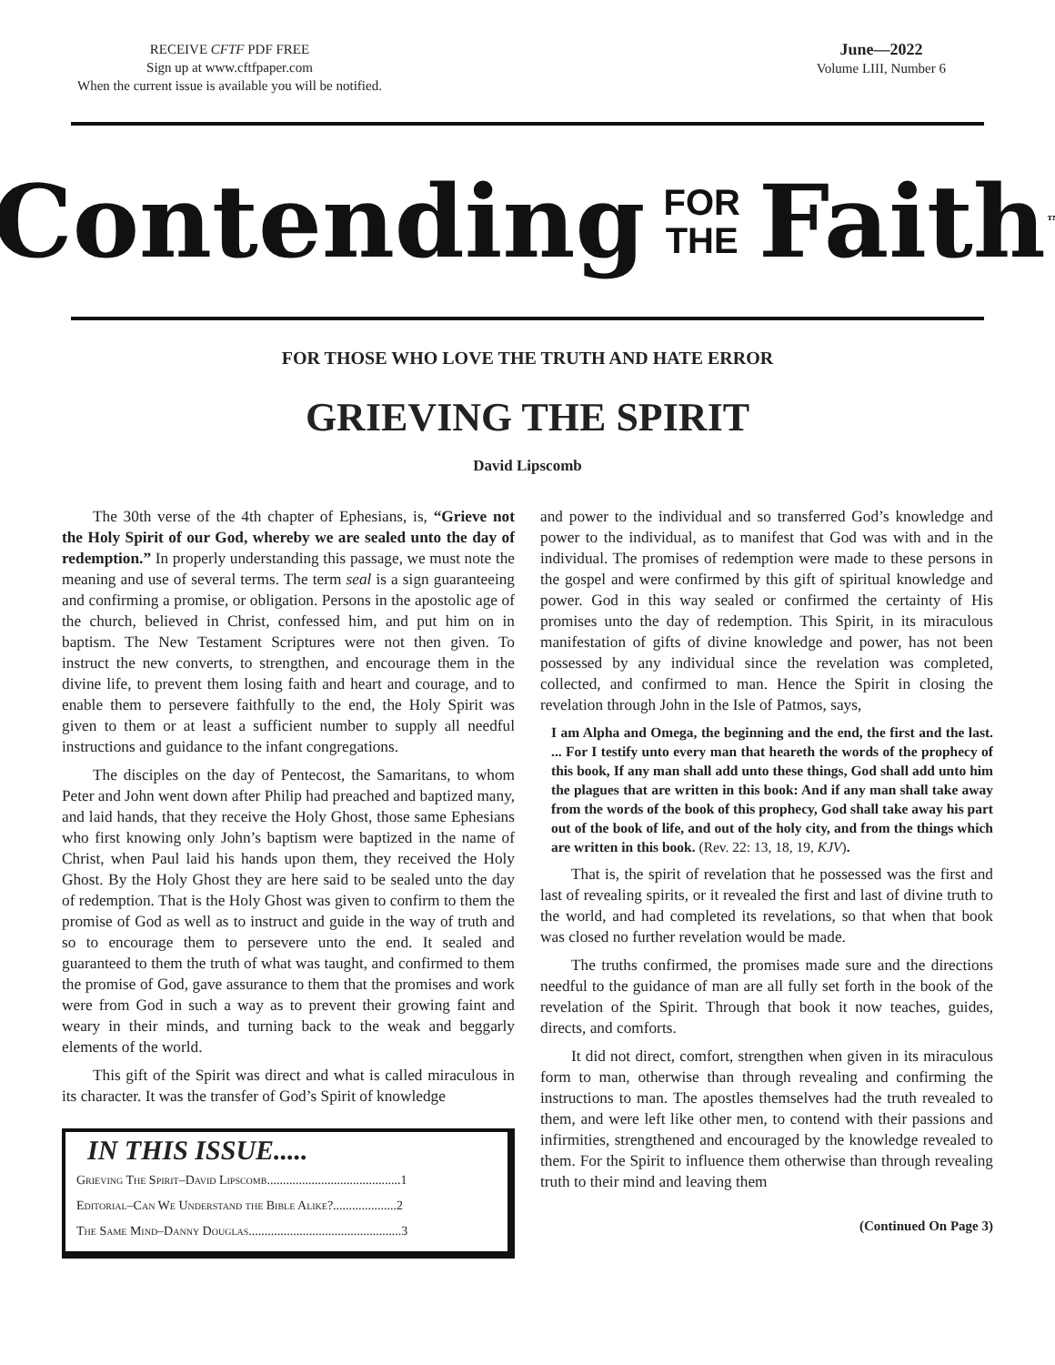RECEIVE CFTF PDF FREE
Sign up at www.cftfpaper.com
When the current issue is available you will be notified.
June—2022
Volume LIII, Number 6
Contending FOR
THE Faith<sup>™</sup>
FOR THOSE WHO LOVE THE TRUTH AND HATE ERROR
GRIEVING THE SPIRIT
David Lipscomb
The 30th verse of the 4th chapter of Ephesians, is, “Grieve not the Holy Spirit of our God, whereby we are sealed unto the day of redemption.” In properly understanding this passage, we must note the meaning and use of several terms. The term seal is a sign guaranteeing and confirming a promise, or obligation. Persons in the apostolic age of the church, believed in Christ, confessed him, and put him on in baptism. The New Testament Scriptures were not then given. To instruct the new converts, to strengthen, and encourage them in the divine life, to prevent them losing faith and heart and courage, and to enable them to persevere faithfully to the end, the Holy Spirit was given to them or at least a sufficient number to supply all needful instructions and guidance to the infant congregations.
The disciples on the day of Pentecost, the Samaritans, to whom Peter and John went down after Philip had preached and baptized many, and laid hands, that they receive the Holy Ghost, those same Ephesians who first knowing only John’s baptism were baptized in the name of Christ, when Paul laid his hands upon them, they received the Holy Ghost. By the Holy Ghost they are here said to be sealed unto the day of redemption. That is the Holy Ghost was given to confirm to them the promise of God as well as to instruct and guide in the way of truth and so to encourage them to persevere unto the end. It sealed and guaranteed to them the truth of what was taught, and confirmed to them the promise of God, gave assurance to them that the promises and work were from God in such a way as to prevent their growing faint and weary in their minds, and turning back to the weak and beggarly elements of the world.
This gift of the Spirit was direct and what is called miraculous in its character. It was the transfer of God’s Spirit of knowledge
IN THIS ISSUE.....
Grieving The Spirit–David Lipscomb..........................................1
Editorial–Can We Understand the Bible Alike?....................2
The Same Mind–Danny Douglas................................................3
and power to the individual and so transferred God’s knowledge and power to the individual, as to manifest that God was with and in the individual. The promises of redemption were made to these persons in the gospel and were confirmed by this gift of spiritual knowledge and power. God in this way sealed or confirmed the certainty of His promises unto the day of redemption. This Spirit, in its miraculous manifestation of gifts of divine knowledge and power, has not been possessed by any individual since the revelation was completed, collected, and confirmed to man. Hence the Spirit in closing the revelation through John in the Isle of Patmos, says,
I am Alpha and Omega, the beginning and the end, the first and the last. ... For I testify unto every man that heareth the words of the prophecy of this book, If any man shall add unto these things, God shall add unto him the plagues that are written in this book: And if any man shall take away from the words of the book of this prophecy, God shall take away his part out of the book of life, and out of the holy city, and from the things which are written in this book. (Rev. 22: 13, 18, 19, KJV).
That is, the spirit of revelation that he possessed was the first and last of revealing spirits, or it revealed the first and last of divine truth to the world, and had completed its revelations, so that when that book was closed no further revelation would be made.
The truths confirmed, the promises made sure and the directions needful to the guidance of man are all fully set forth in the book of the revelation of the Spirit. Through that book it now teaches, guides, directs, and comforts.
It did not direct, comfort, strengthen when given in its miraculous form to man, otherwise than through revealing and confirming the instructions to man. The apostles themselves had the truth revealed to them, and were left like other men, to contend with their passions and infirmities, strengthened and encouraged by the knowledge revealed to them. For the Spirit to influence them otherwise than through revealing truth to their mind and leaving them
(Continued On Page 3)